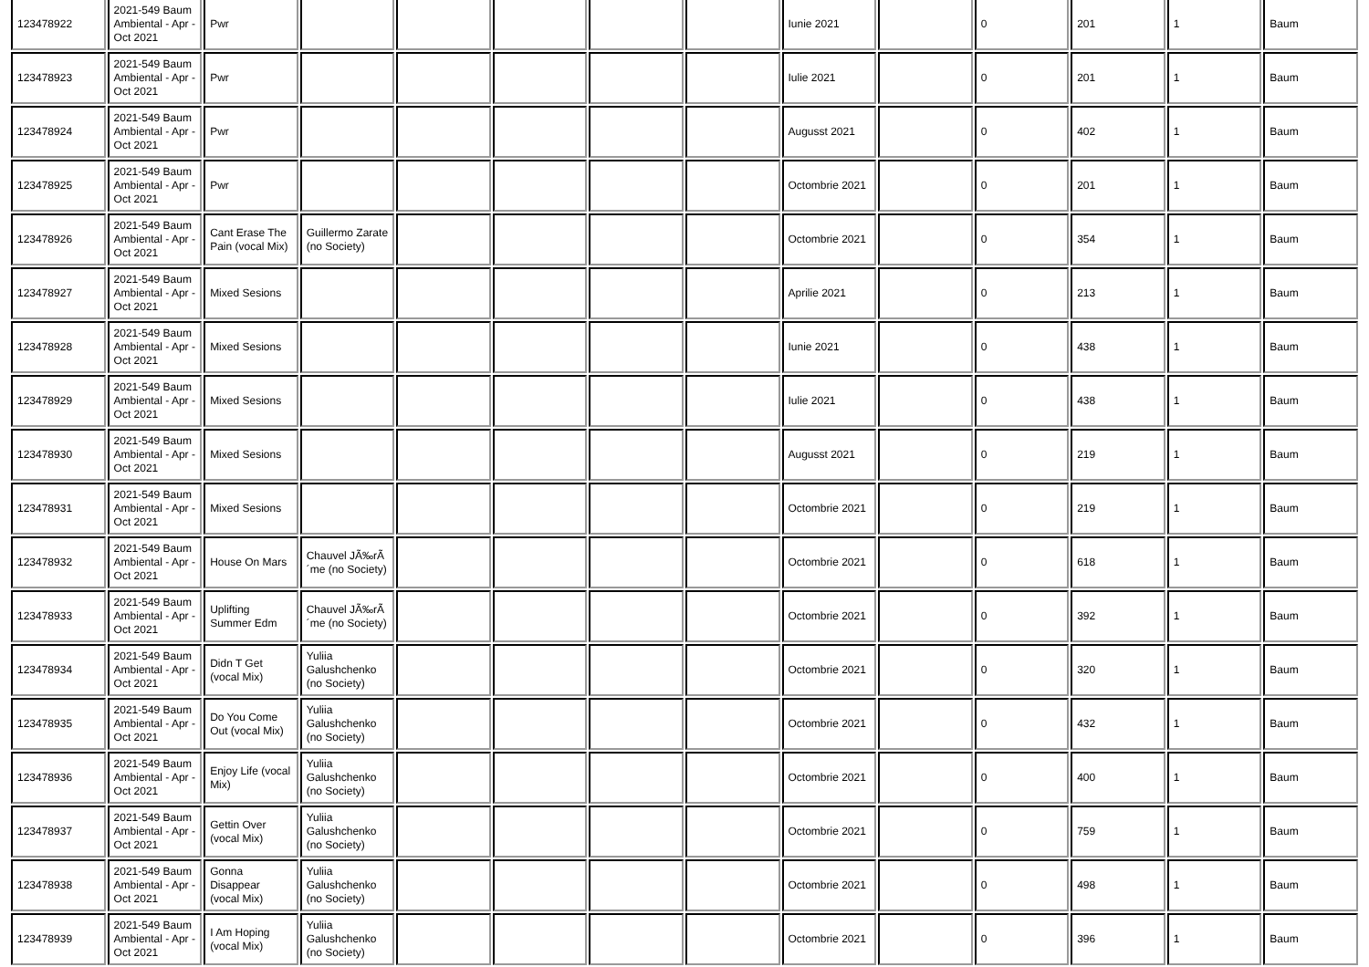| 123478922 | 2021-549 Baum Ambiental - Apr - Oct 2021 | Pwr | | | | | | Iunie 2021 | | 0 | 201 | 1 | Baum |
| 123478923 | 2021-549 Baum Ambiental - Apr - Oct 2021 | Pwr | | | | | | Iulie 2021 | | 0 | 201 | 1 | Baum |
| 123478924 | 2021-549 Baum Ambiental - Apr - Oct 2021 | Pwr | | | | | | Augusst 2021 | | 0 | 402 | 1 | Baum |
| 123478925 | 2021-549 Baum Ambiental - Apr - Oct 2021 | Pwr | | | | | | Octombrie 2021 | | 0 | 201 | 1 | Baum |
| 123478926 | 2021-549 Baum Ambiental - Apr - Oct 2021 | Cant Erase The Pain (vocal Mix) | Guillermo Zarate (no Society) | | | | | Octombrie 2021 | | 0 | 354 | 1 | Baum |
| 123478927 | 2021-549 Baum Ambiental - Apr - Oct 2021 | Mixed Sesions | | | | | | Aprilie 2021 | | 0 | 213 | 1 | Baum |
| 123478928 | 2021-549 Baum Ambiental - Apr - Oct 2021 | Mixed Sesions | | | | | | Iunie 2021 | | 0 | 438 | 1 | Baum |
| 123478929 | 2021-549 Baum Ambiental - Apr - Oct 2021 | Mixed Sesions | | | | | | Iulie 2021 | | 0 | 438 | 1 | Baum |
| 123478930 | 2021-549 Baum Ambiental - Apr - Oct 2021 | Mixed Sesions | | | | | | Augusst 2021 | | 0 | 219 | 1 | Baum |
| 123478931 | 2021-549 Baum Ambiental - Apr - Oct 2021 | Mixed Sesions | | | | | | Octombrie 2021 | | 0 | 219 | 1 | Baum |
| 123478932 | 2021-549 Baum Ambiental - Apr - Oct 2021 | House On Mars | Chauvel JÃ‰rÃ´me (no Society) | | | | | Octombrie 2021 | | 0 | 618 | 1 | Baum |
| 123478933 | 2021-549 Baum Ambiental - Apr - Oct 2021 | Uplifting Summer Edm | Chauvel JÃ‰rÃ´me (no Society) | | | | | Octombrie 2021 | | 0 | 392 | 1 | Baum |
| 123478934 | 2021-549 Baum Ambiental - Apr - Oct 2021 | Didn T Get (vocal Mix) | Yuliia Galushchenko (no Society) | | | | | Octombrie 2021 | | 0 | 320 | 1 | Baum |
| 123478935 | 2021-549 Baum Ambiental - Apr - Oct 2021 | Do You Come Out (vocal Mix) | Yuliia Galushchenko (no Society) | | | | | Octombrie 2021 | | 0 | 432 | 1 | Baum |
| 123478936 | 2021-549 Baum Ambiental - Apr - Oct 2021 | Enjoy Life (vocal Mix) | Yuliia Galushchenko (no Society) | | | | | Octombrie 2021 | | 0 | 400 | 1 | Baum |
| 123478937 | 2021-549 Baum Ambiental - Apr - Oct 2021 | Gettin Over (vocal Mix) | Yuliia Galushchenko (no Society) | | | | | Octombrie 2021 | | 0 | 759 | 1 | Baum |
| 123478938 | 2021-549 Baum Ambiental - Apr - Oct 2021 | Gonna Disappear (vocal Mix) | Yuliia Galushchenko (no Society) | | | | | Octombrie 2021 | | 0 | 498 | 1 | Baum |
| 123478939 | 2021-549 Baum Ambiental - Apr - Oct 2021 | I Am Hoping (vocal Mix) | Yuliia Galushchenko (no Society) | | | | | Octombrie 2021 | | 0 | 396 | 1 | Baum |